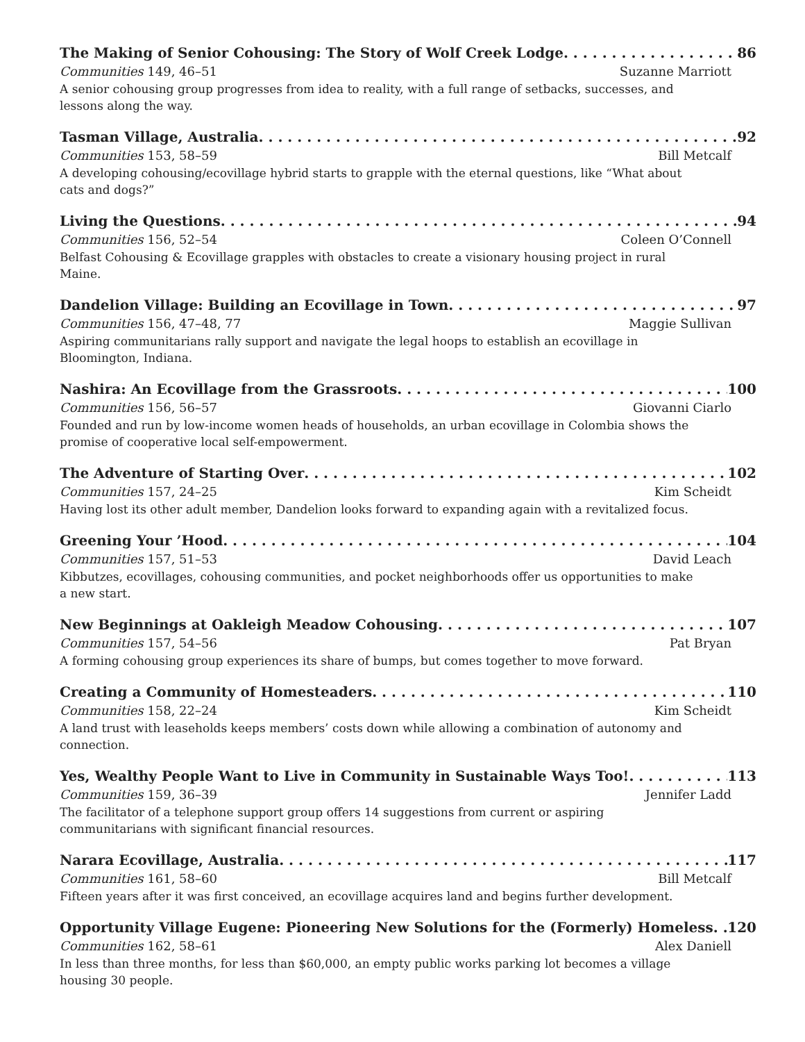The Making of Senior Cohousing: The Story of Wolf Creek Lodge 86
Communities 149, 46–51 Suzanne Marriott
A senior cohousing group progresses from idea to reality, with a full range of setbacks, successes, and lessons along the way.
Tasman Village, Australia 92
Communities 153, 58–59 Bill Metcalf
A developing cohousing/ecovillage hybrid starts to grapple with the eternal questions, like “What about cats and dogs?”
Living the Questions 94
Communities 156, 52–54 Coleen O’Connell
Belfast Cohousing & Ecovillage grapples with obstacles to create a visionary housing project in rural Maine.
Dandelion Village: Building an Ecovillage in Town 97
Communities 156, 47–48, 77 Maggie Sullivan
Aspiring communitarians rally support and navigate the legal hoops to establish an ecovillage in Bloomington, Indiana.
Nashira: An Ecovillage from the Grassroots 100
Communities 156, 56–57 Giovanni Ciarlo
Founded and run by low-income women heads of households, an urban ecovillage in Colombia shows the promise of cooperative local self-empowerment.
The Adventure of Starting Over 102
Communities 157, 24–25 Kim Scheidt
Having lost its other adult member, Dandelion looks forward to expanding again with a revitalized focus.
Greening Your ’Hood 104
Communities 157, 51–53 David Leach
Kibbutzes, ecovillages, cohousing communities, and pocket neighborhoods offer us opportunities to make a new start.
New Beginnings at Oakleigh Meadow Cohousing 107
Communities 157, 54–56 Pat Bryan
A forming cohousing group experiences its share of bumps, but comes together to move forward.
Creating a Community of Homesteaders 110
Communities 158, 22–24 Kim Scheidt
A land trust with leaseholds keeps members’ costs down while allowing a combination of autonomy and connection.
Yes, Wealthy People Want to Live in Community in Sustainable Ways Too! 113
Communities 159, 36–39 Jennifer Ladd
The facilitator of a telephone support group offers 14 suggestions from current or aspiring communitarians with significant financial resources.
Narara Ecovillage, Australia 117
Communities 161, 58–60 Bill Metcalf
Fifteen years after it was first conceived, an ecovillage acquires land and begins further development.
Opportunity Village Eugene: Pioneering New Solutions for the (Formerly) Homeless 120
Communities 162, 58–61 Alex Daniell
In less than three months, for less than $60,000, an empty public works parking lot becomes a village housing 30 people.